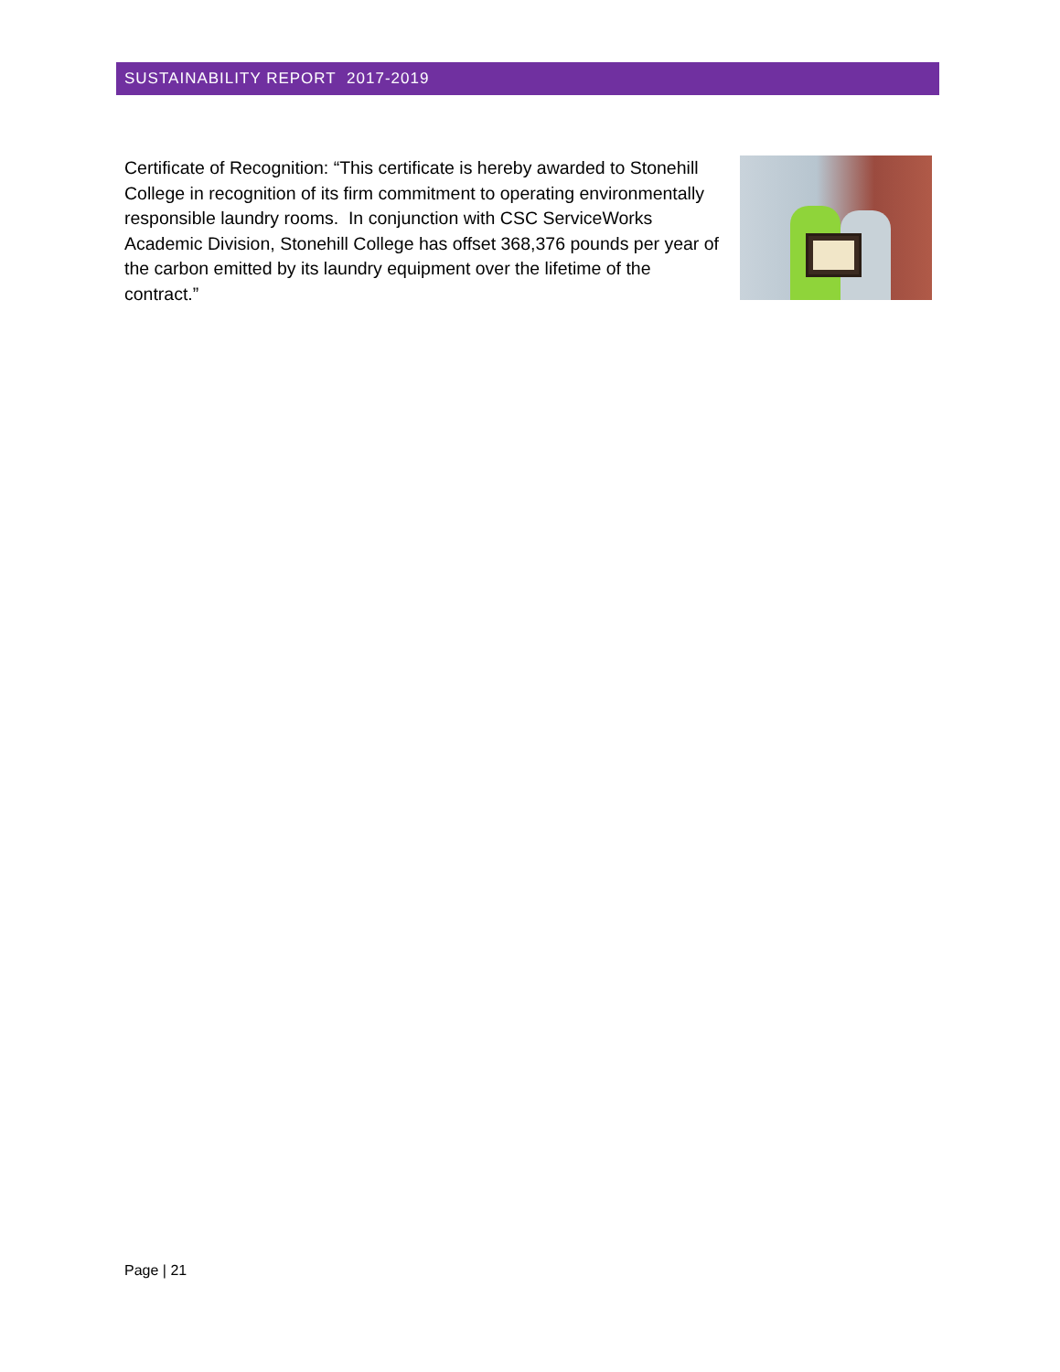SUSTAINABILITY REPORT 2017-2019
Certificate of Recognition: “This certificate is hereby awarded to Stonehill College in recognition of its firm commitment to operating environmentally responsible laundry rooms. In conjunction with CSC ServiceWorks Academic Division, Stonehill College has offset 368,376 pounds per year of the carbon emitted by its laundry equipment over the lifetime of the contract.”
Page | 21